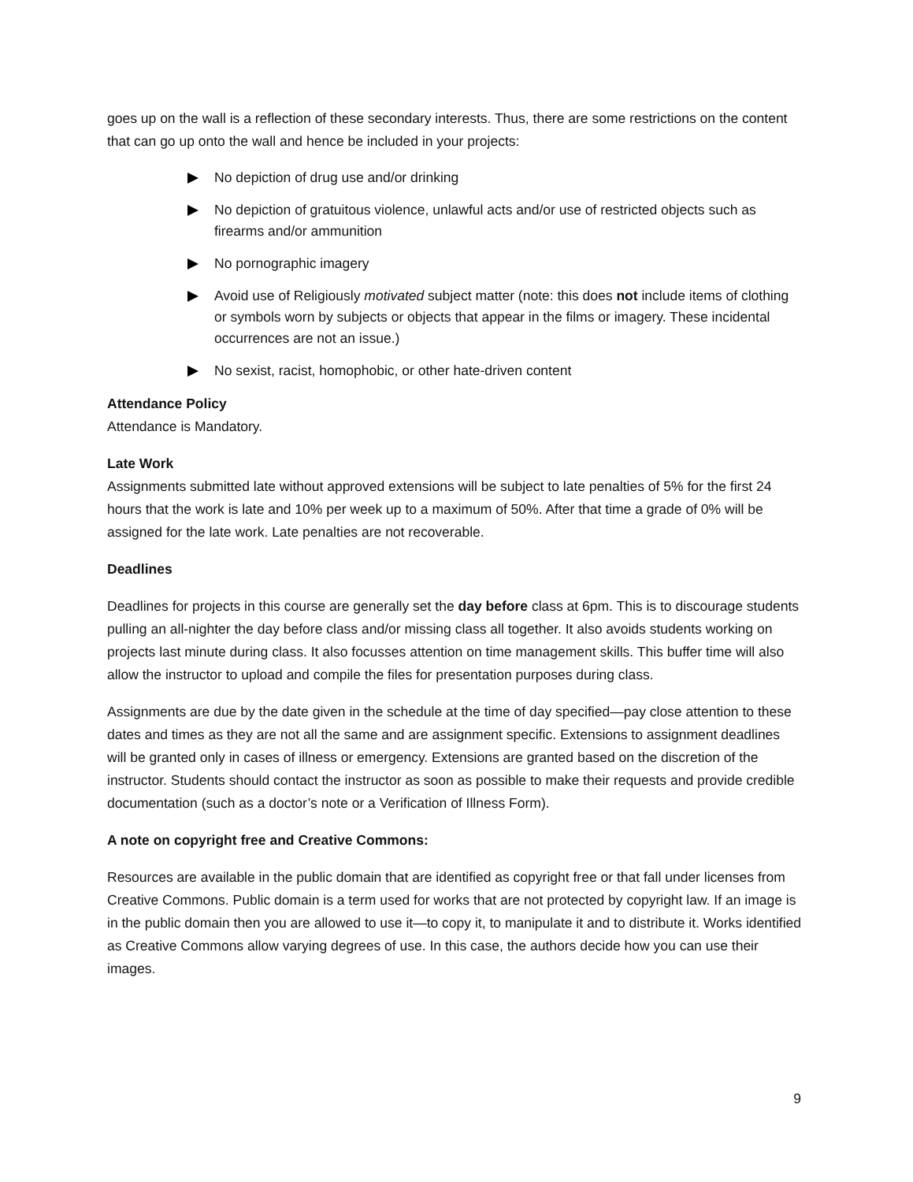goes up on the wall is a reflection of these secondary interests. Thus, there are some restrictions on the content that can go up onto the wall and hence be included in your projects:
No depiction of drug use and/or drinking
No depiction of gratuitous violence, unlawful acts and/or use of restricted objects such as firearms and/or ammunition
No pornographic imagery
Avoid use of Religiously motivated subject matter (note: this does not include items of clothing or symbols worn by subjects or objects that appear in the films or imagery. These incidental occurrences are not an issue.)
No sexist, racist, homophobic, or other hate-driven content
Attendance Policy
Attendance is Mandatory.
Late Work
Assignments submitted late without approved extensions will be subject to late penalties of 5% for the first 24 hours that the work is late and 10% per week up to a maximum of 50%. After that time a grade of 0% will be assigned for the late work. Late penalties are not recoverable.
Deadlines
Deadlines for projects in this course are generally set the day before class at 6pm. This is to discourage students pulling an all-nighter the day before class and/or missing class all together. It also avoids students working on projects last minute during class. It also focusses attention on time management skills. This buffer time will also allow the instructor to upload and compile the files for presentation purposes during class.
Assignments are due by the date given in the schedule at the time of day specified—pay close attention to these dates and times as they are not all the same and are assignment specific. Extensions to assignment deadlines will be granted only in cases of illness or emergency. Extensions are granted based on the discretion of the instructor. Students should contact the instructor as soon as possible to make their requests and provide credible documentation (such as a doctor’s note or a Verification of Illness Form).
A note on copyright free and Creative Commons:
Resources are available in the public domain that are identified as copyright free or that fall under licenses from Creative Commons. Public domain is a term used for works that are not protected by copyright law. If an image is in the public domain then you are allowed to use it—to copy it, to manipulate it and to distribute it. Works identified as Creative Commons allow varying degrees of use. In this case, the authors decide how you can use their images.
9